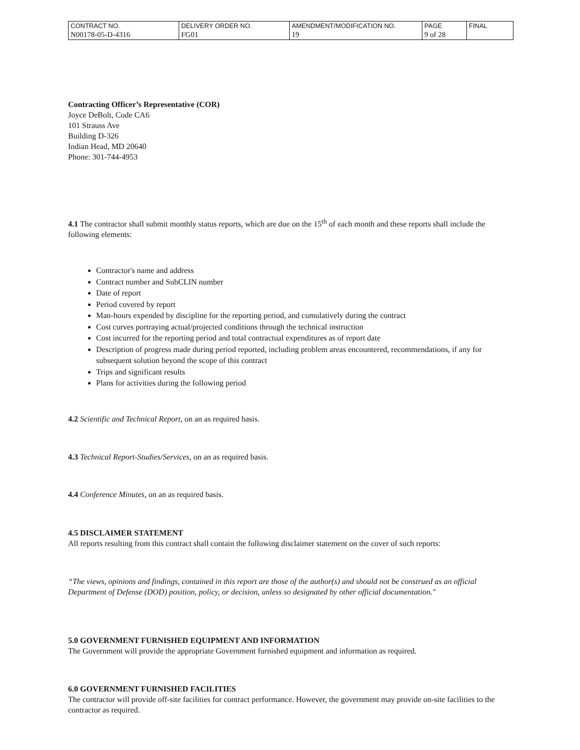| CONTRACT NO. | DELIVERY ORDER NO. | AMENDMENT/MODIFICATION NO. | PAGE | FINAL |
| N00178-05-D-4316 | FG01 | 19 | 9 of 28 | |
Contracting Officer’s Representative (COR)
Joyce DeBolt, Code CA6
101 Strauss Ave
Building D-326
Indian Head, MD 20640
Phone: 301-744-4953
4.1 The contractor shall submit monthly status reports, which are due on the 15<sup>th</sup> of each month and these reports shall include the following elements:
Contractor's name and address
Contract number and SubCLIN number
Date of report
Period covered by report
Man-hours expended by discipline for the reporting period, and cumulatively during the contract
Cost curves portraying actual/projected conditions through the technical instruction
Cost incurred for the reporting period and total contractual expenditures as of report date
Description of progress made during period reported, including problem areas encountered, recommendations, if any for subsequent solution beyond the scope of this contract
Trips and significant results
Plans for activities during the following period
4.2 Scientific and Technical Report, on an as required basis.
4.3 Technical Report-Studies/Services, on an as required basis.
4.4 Conference Minutes, on an as required basis.
4.5 DISCLAIMER STATEMENT
All reports resulting from this contract shall contain the following disclaimer statement on the cover of such reports:
“The views, opinions and findings, contained in this report are those of the author(s) and should not be construed as an official Department of Defense (DOD) position, policy, or decision, unless so designated by other official documentation."
5.0 GOVERNMENT FURNISHED EQUIPMENT AND INFORMATION
The Government will provide the appropriate Government furnished equipment and information as required.
6.0 GOVERNMENT FURNISHED FACILITIES
The contractor will provide off-site facilities for contract performance. However, the government may provide on-site facilities to the contractor as required.